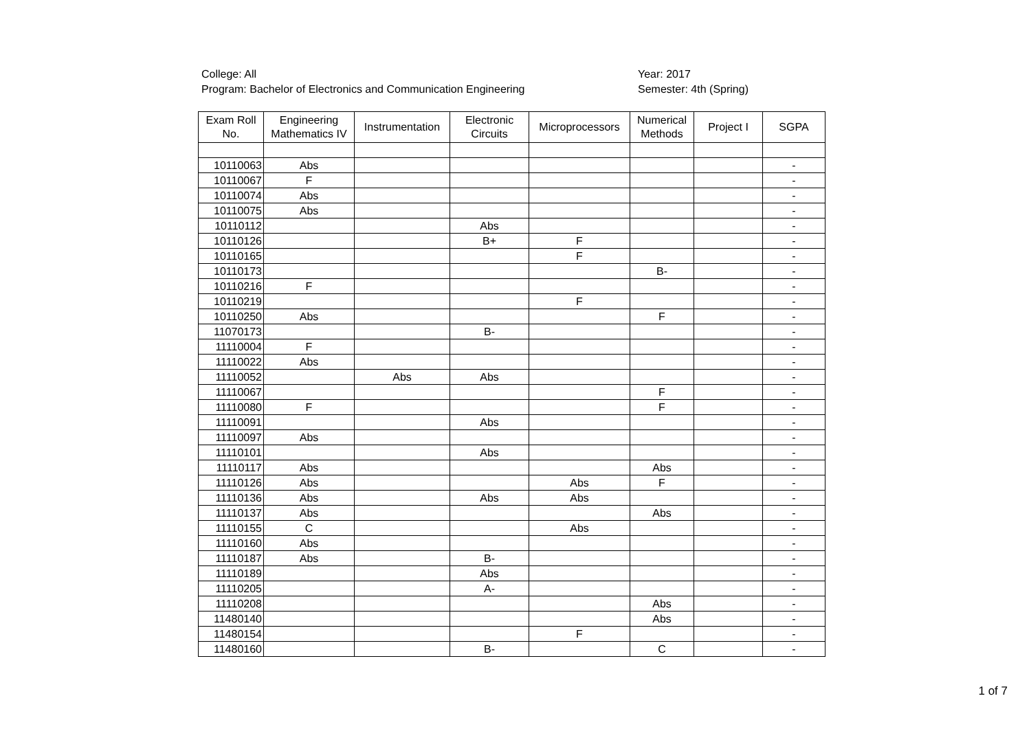College: All
Program: Bachelor of Electronics and Communication Engineering
Year: 2017
Semester: 4th (Spring)
| Exam Roll No. | Engineering Mathematics IV | Instrumentation | Electronic Circuits | Microprocessors | Numerical Methods | Project I | SGPA |
| --- | --- | --- | --- | --- | --- | --- | --- |
| 10110063 | Abs | | | | | | - |
| 10110067 | F | | | | | | - |
| 10110074 | Abs | | | | | | - |
| 10110075 | Abs | | | | | | - |
| 10110112 | | | Abs | | | | - |
| 10110126 | | | B+ | F | | | - |
| 10110165 | | | | F | | | - |
| 10110173 | | | | | B- | | - |
| 10110216 | F | | | | | | - |
| 10110219 | | | | F | | | - |
| 10110250 | Abs | | | | F | | - |
| 11070173 | | | B- | | | | - |
| 11110004 | F | | | | | | - |
| 11110022 | Abs | | | | | | - |
| 11110052 | | Abs | Abs | | | | - |
| 11110067 | | | | | F | | - |
| 11110080 | F | | | | F | | - |
| 11110091 | | | Abs | | | | - |
| 11110097 | Abs | | | | | | - |
| 11110101 | | | Abs | | | | - |
| 11110117 | Abs | | | | Abs | | - |
| 11110126 | Abs | | | Abs | F | | - |
| 11110136 | Abs | | Abs | Abs | | | - |
| 11110137 | Abs | | | | Abs | | - |
| 11110155 | C | | | Abs | | | - |
| 11110160 | Abs | | | | | | - |
| 11110187 | Abs | | B- | | | | - |
| 11110189 | | | Abs | | | | - |
| 11110205 | | | A- | | | | - |
| 11110208 | | | | | Abs | | - |
| 11480140 | | | | | Abs | | - |
| 11480154 | | | | F | | | - |
| 11480160 | | | B- | | C | | - |
1 of 7